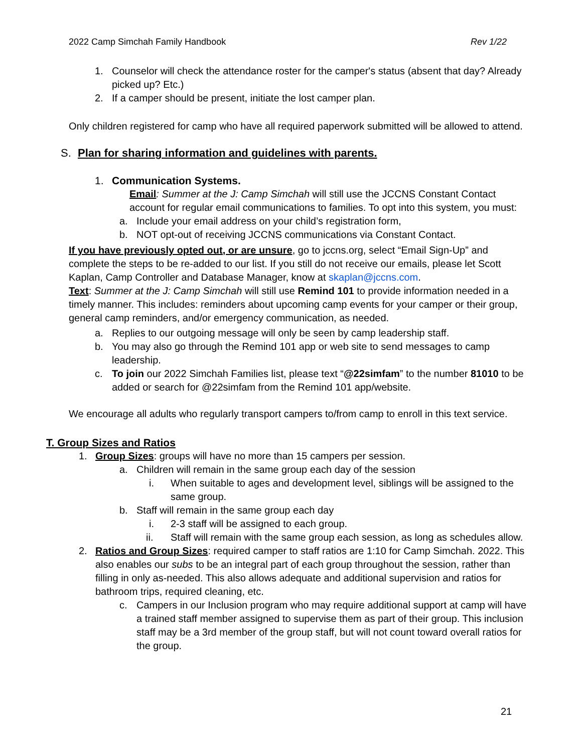2022 Camp Simchah Family Handbook Rev 1/22
1. Counselor will check the attendance roster for the camper's status (absent that day? Already picked up? Etc.)
2. If a camper should be present, initiate the lost camper plan.
Only children registered for camp who have all required paperwork submitted will be allowed to attend.
S. Plan for sharing information and guidelines with parents.
1. Communication Systems.
Email: Summer at the J: Camp Simchah will still use the JCCNS Constant Contact account for regular email communications to families. To opt into this system, you must:
a. Include your email address on your child’s registration form,
b. NOT opt-out of receiving JCCNS communications via Constant Contact.
If you have previously opted out, or are unsure, go to jccns.org, select “Email Sign-Up” and complete the steps to be re-added to our list. If you still do not receive our emails, please let Scott Kaplan, Camp Controller and Database Manager, know at skaplan@jccns.com.
Text: Summer at the J: Camp Simchah will still use Remind 101 to provide information needed in a timely manner. This includes: reminders about upcoming camp events for your camper or their group, general camp reminders, and/or emergency communication, as needed.
a. Replies to our outgoing message will only be seen by camp leadership staff.
b. You may also go through the Remind 101 app or web site to send messages to camp leadership.
c. To join our 2022 Simchah Families list, please text “@22simfam” to the number 81010 to be added or search for @22simfam from the Remind 101 app/website.
We encourage all adults who regularly transport campers to/from camp to enroll in this text service.
T. Group Sizes and Ratios
1. Group Sizes: groups will have no more than 15 campers per session.
a. Children will remain in the same group each day of the session
i. When suitable to ages and development level, siblings will be assigned to the same group.
b. Staff will remain in the same group each day
i. 2-3 staff will be assigned to each group.
ii. Staff will remain with the same group each session, as long as schedules allow.
2. Ratios and Group Sizes: required camper to staff ratios are 1:10 for Camp Simchah. 2022. This also enables our subs to be an integral part of each group throughout the session, rather than filling in only as-needed. This also allows adequate and additional supervision and ratios for bathroom trips, required cleaning, etc.
c. Campers in our Inclusion program who may require additional support at camp will have a trained staff member assigned to supervise them as part of their group. This inclusion staff may be a 3rd member of the group staff, but will not count toward overall ratios for the group.
21